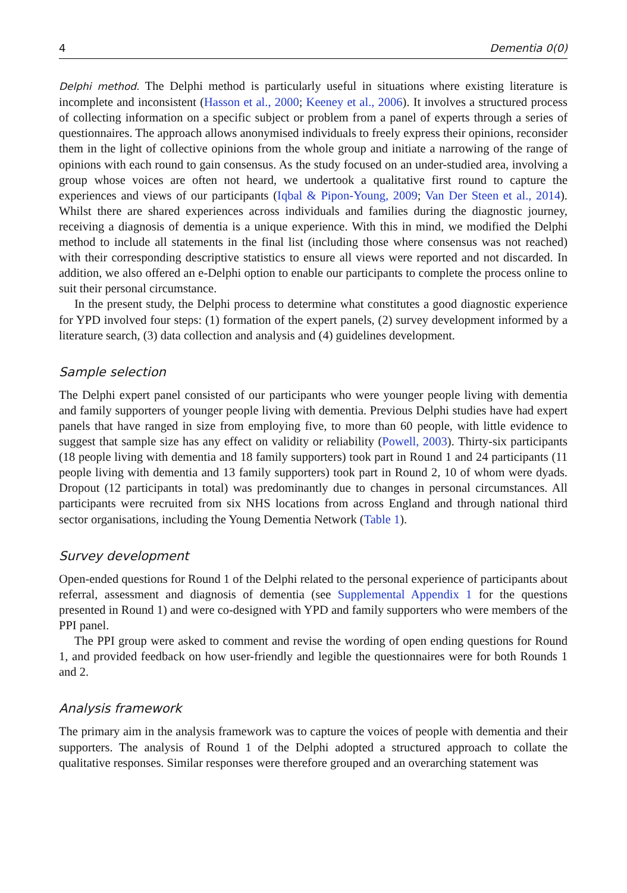4 Dementia 0(0)
Delphi method. The Delphi method is particularly useful in situations where existing literature is incomplete and inconsistent (Hasson et al., 2000; Keeney et al., 2006). It involves a structured process of collecting information on a specific subject or problem from a panel of experts through a series of questionnaires. The approach allows anonymised individuals to freely express their opinions, reconsider them in the light of collective opinions from the whole group and initiate a narrowing of the range of opinions with each round to gain consensus. As the study focused on an under-studied area, involving a group whose voices are often not heard, we undertook a qualitative first round to capture the experiences and views of our participants (Iqbal & Pipon-Young, 2009; Van Der Steen et al., 2014). Whilst there are shared experiences across individuals and families during the diagnostic journey, receiving a diagnosis of dementia is a unique experience. With this in mind, we modified the Delphi method to include all statements in the final list (including those where consensus was not reached) with their corresponding descriptive statistics to ensure all views were reported and not discarded. In addition, we also offered an e-Delphi option to enable our participants to complete the process online to suit their personal circumstance.
In the present study, the Delphi process to determine what constitutes a good diagnostic experience for YPD involved four steps: (1) formation of the expert panels, (2) survey development informed by a literature search, (3) data collection and analysis and (4) guidelines development.
Sample selection
The Delphi expert panel consisted of our participants who were younger people living with dementia and family supporters of younger people living with dementia. Previous Delphi studies have had expert panels that have ranged in size from employing five, to more than 60 people, with little evidence to suggest that sample size has any effect on validity or reliability (Powell, 2003). Thirty-six participants (18 people living with dementia and 18 family supporters) took part in Round 1 and 24 participants (11 people living with dementia and 13 family supporters) took part in Round 2, 10 of whom were dyads. Dropout (12 participants in total) was predominantly due to changes in personal circumstances. All participants were recruited from six NHS locations from across England and through national third sector organisations, including the Young Dementia Network (Table 1).
Survey development
Open-ended questions for Round 1 of the Delphi related to the personal experience of participants about referral, assessment and diagnosis of dementia (see Supplemental Appendix 1 for the questions presented in Round 1) and were co-designed with YPD and family supporters who were members of the PPI panel.
The PPI group were asked to comment and revise the wording of open ending questions for Round 1, and provided feedback on how user-friendly and legible the questionnaires were for both Rounds 1 and 2.
Analysis framework
The primary aim in the analysis framework was to capture the voices of people with dementia and their supporters. The analysis of Round 1 of the Delphi adopted a structured approach to collate the qualitative responses. Similar responses were therefore grouped and an overarching statement was